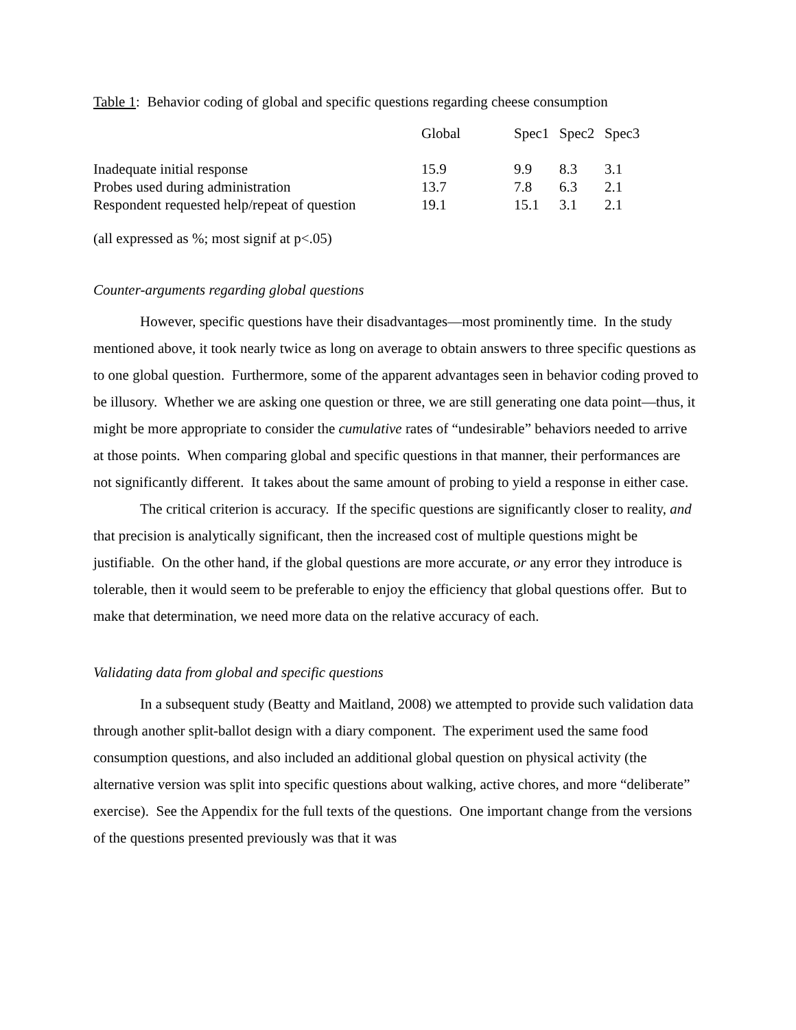Table 1: Behavior coding of global and specific questions regarding cheese consumption
| | Global | Spec1 | Spec2 | Spec3 |
| --- | --- | --- | --- | --- |
| Inadequate initial response | 15.9 | 9.9 | 8.3 | 3.1 |
| Probes used during administration | 13.7 | 7.8 | 6.3 | 2.1 |
| Respondent requested help/repeat of question | 19.1 | 15.1 | 3.1 | 2.1 |
(all expressed as %; most signif at p<.05)
Counter-arguments regarding global questions
However, specific questions have their disadvantages—most prominently time. In the study mentioned above, it took nearly twice as long on average to obtain answers to three specific questions as to one global question. Furthermore, some of the apparent advantages seen in behavior coding proved to be illusory. Whether we are asking one question or three, we are still generating one data point—thus, it might be more appropriate to consider the cumulative rates of “undesirable” behaviors needed to arrive at those points. When comparing global and specific questions in that manner, their performances are not significantly different. It takes about the same amount of probing to yield a response in either case.
The critical criterion is accuracy. If the specific questions are significantly closer to reality, and that precision is analytically significant, then the increased cost of multiple questions might be justifiable. On the other hand, if the global questions are more accurate, or any error they introduce is tolerable, then it would seem to be preferable to enjoy the efficiency that global questions offer. But to make that determination, we need more data on the relative accuracy of each.
Validating data from global and specific questions
In a subsequent study (Beatty and Maitland, 2008) we attempted to provide such validation data through another split-ballot design with a diary component. The experiment used the same food consumption questions, and also included an additional global question on physical activity (the alternative version was split into specific questions about walking, active chores, and more “deliberate” exercise). See the Appendix for the full texts of the questions. One important change from the versions of the questions presented previously was that it was